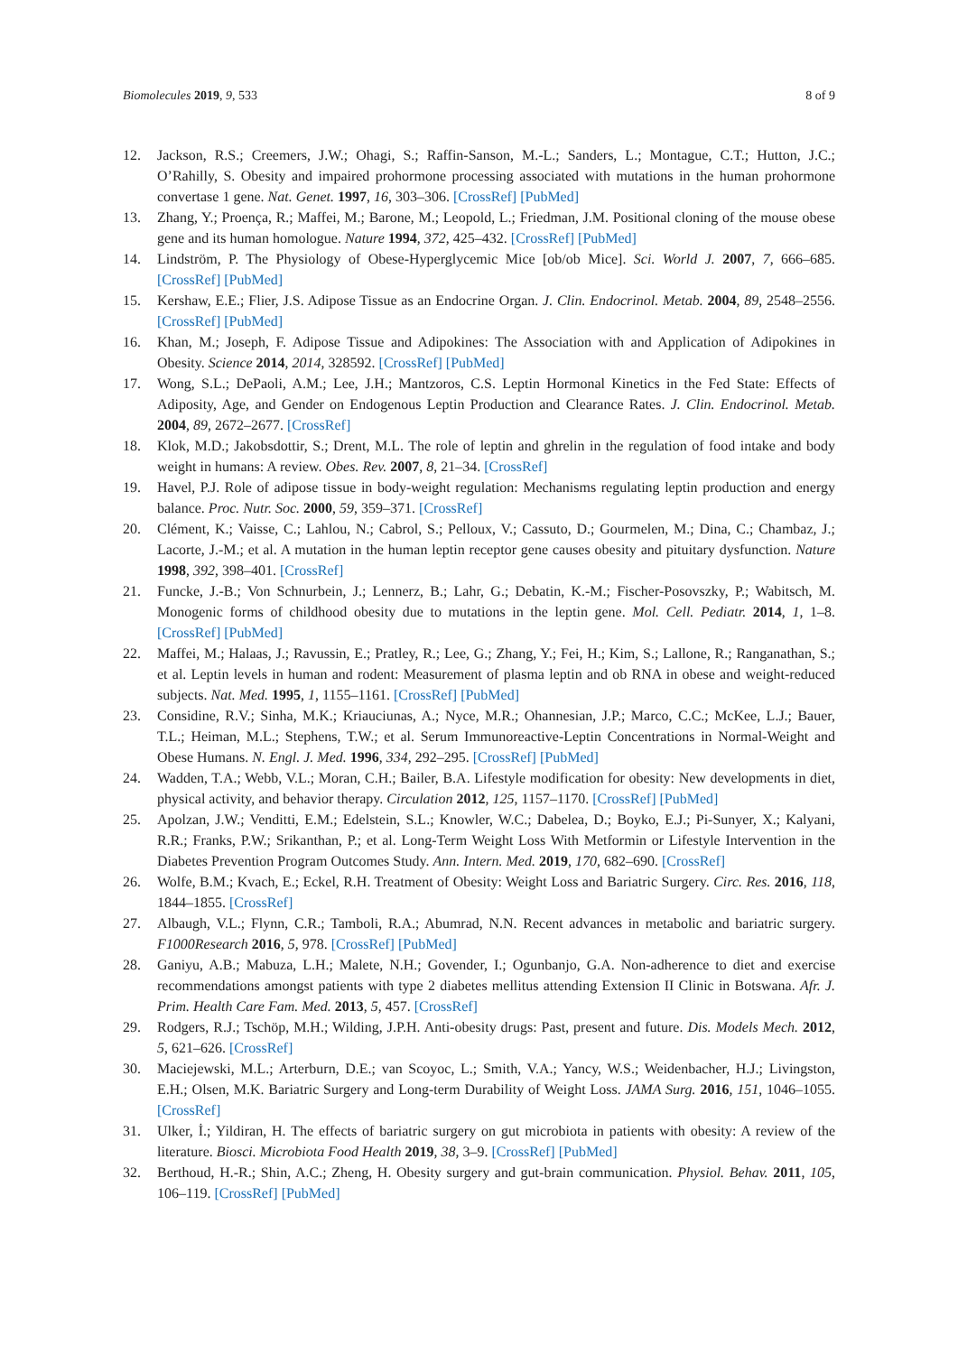Biomolecules 2019, 9, 533 8 of 9
12. Jackson, R.S.; Creemers, J.W.; Ohagi, S.; Raffin-Sanson, M.-L.; Sanders, L.; Montague, C.T.; Hutton, J.C.; O’Rahilly, S. Obesity and impaired prohormone processing associated with mutations in the human prohormone convertase 1 gene. Nat. Genet. 1997, 16, 303–306. [CrossRef] [PubMed]
13. Zhang, Y.; Proença, R.; Maffei, M.; Barone, M.; Leopold, L.; Friedman, J.M. Positional cloning of the mouse obese gene and its human homologue. Nature 1994, 372, 425–432. [CrossRef] [PubMed]
14. Lindström, P. The Physiology of Obese-Hyperglycemic Mice [ob/ob Mice]. Sci. World J. 2007, 7, 666–685. [CrossRef] [PubMed]
15. Kershaw, E.E.; Flier, J.S. Adipose Tissue as an Endocrine Organ. J. Clin. Endocrinol. Metab. 2004, 89, 2548–2556. [CrossRef] [PubMed]
16. Khan, M.; Joseph, F. Adipose Tissue and Adipokines: The Association with and Application of Adipokines in Obesity. Science 2014, 2014, 328592. [CrossRef] [PubMed]
17. Wong, S.L.; DePaoli, A.M.; Lee, J.H.; Mantzoros, C.S. Leptin Hormonal Kinetics in the Fed State: Effects of Adiposity, Age, and Gender on Endogenous Leptin Production and Clearance Rates. J. Clin. Endocrinol. Metab. 2004, 89, 2672–2677. [CrossRef]
18. Klok, M.D.; Jakobsdottir, S.; Drent, M.L. The role of leptin and ghrelin in the regulation of food intake and body weight in humans: A review. Obes. Rev. 2007, 8, 21–34. [CrossRef]
19. Havel, P.J. Role of adipose tissue in body-weight regulation: Mechanisms regulating leptin production and energy balance. Proc. Nutr. Soc. 2000, 59, 359–371. [CrossRef]
20. Clément, K.; Vaisse, C.; Lahlou, N.; Cabrol, S.; Pelloux, V.; Cassuto, D.; Gourmelen, M.; Dina, C.; Chambaz, J.; Lacorte, J.-M.; et al. A mutation in the human leptin receptor gene causes obesity and pituitary dysfunction. Nature 1998, 392, 398–401. [CrossRef]
21. Funcke, J.-B.; Von Schnurbein, J.; Lennerz, B.; Lahr, G.; Debatin, K.-M.; Fischer-Posovszky, P.; Wabitsch, M. Monogenic forms of childhood obesity due to mutations in the leptin gene. Mol. Cell. Pediatr. 2014, 1, 1–8. [CrossRef] [PubMed]
22. Maffei, M.; Halaas, J.; Ravussin, E.; Pratley, R.; Lee, G.; Zhang, Y.; Fei, H.; Kim, S.; Lallone, R.; Ranganathan, S.; et al. Leptin levels in human and rodent: Measurement of plasma leptin and ob RNA in obese and weight-reduced subjects. Nat. Med. 1995, 1, 1155–1161. [CrossRef] [PubMed]
23. Considine, R.V.; Sinha, M.K.; Kriauciunas, A.; Nyce, M.R.; Ohannesian, J.P.; Marco, C.C.; McKee, L.J.; Bauer, T.L.; Heiman, M.L.; Stephens, T.W.; et al. Serum Immunoreactive-Leptin Concentrations in Normal-Weight and Obese Humans. N. Engl. J. Med. 1996, 334, 292–295. [CrossRef] [PubMed]
24. Wadden, T.A.; Webb, V.L.; Moran, C.H.; Bailer, B.A. Lifestyle modification for obesity: New developments in diet, physical activity, and behavior therapy. Circulation 2012, 125, 1157–1170. [CrossRef] [PubMed]
25. Apolzan, J.W.; Venditti, E.M.; Edelstein, S.L.; Knowler, W.C.; Dabelea, D.; Boyko, E.J.; Pi-Sunyer, X.; Kalyani, R.R.; Franks, P.W.; Srikanthan, P.; et al. Long-Term Weight Loss With Metformin or Lifestyle Intervention in the Diabetes Prevention Program Outcomes Study. Ann. Intern. Med. 2019, 170, 682–690. [CrossRef]
26. Wolfe, B.M.; Kvach, E.; Eckel, R.H. Treatment of Obesity: Weight Loss and Bariatric Surgery. Circ. Res. 2016, 118, 1844–1855. [CrossRef]
27. Albaugh, V.L.; Flynn, C.R.; Tamboli, R.A.; Abumrad, N.N. Recent advances in metabolic and bariatric surgery. F1000Research 2016, 5, 978. [CrossRef] [PubMed]
28. Ganiyu, A.B.; Mabuza, L.H.; Malete, N.H.; Govender, I.; Ogunbanjo, G.A. Non-adherence to diet and exercise recommendations amongst patients with type 2 diabetes mellitus attending Extension II Clinic in Botswana. Afr. J. Prim. Health Care Fam. Med. 2013, 5, 457. [CrossRef]
29. Rodgers, R.J.; Tschöp, M.H.; Wilding, J.P.H. Anti-obesity drugs: Past, present and future. Dis. Models Mech. 2012, 5, 621–626. [CrossRef]
30. Maciejewski, M.L.; Arterburn, D.E.; van Scoyoc, L.; Smith, V.A.; Yancy, W.S.; Weidenbacher, H.J.; Livingston, E.H.; Olsen, M.K. Bariatric Surgery and Long-term Durability of Weight Loss. JAMA Surg. 2016, 151, 1046–1055. [CrossRef]
31. Ulker, İ.; Yildiran, H. The effects of bariatric surgery on gut microbiota in patients with obesity: A review of the literature. Biosci. Microbiota Food Health 2019, 38, 3–9. [CrossRef] [PubMed]
32. Berthoud, H.-R.; Shin, A.C.; Zheng, H. Obesity surgery and gut-brain communication. Physiol. Behav. 2011, 105, 106–119. [CrossRef] [PubMed]